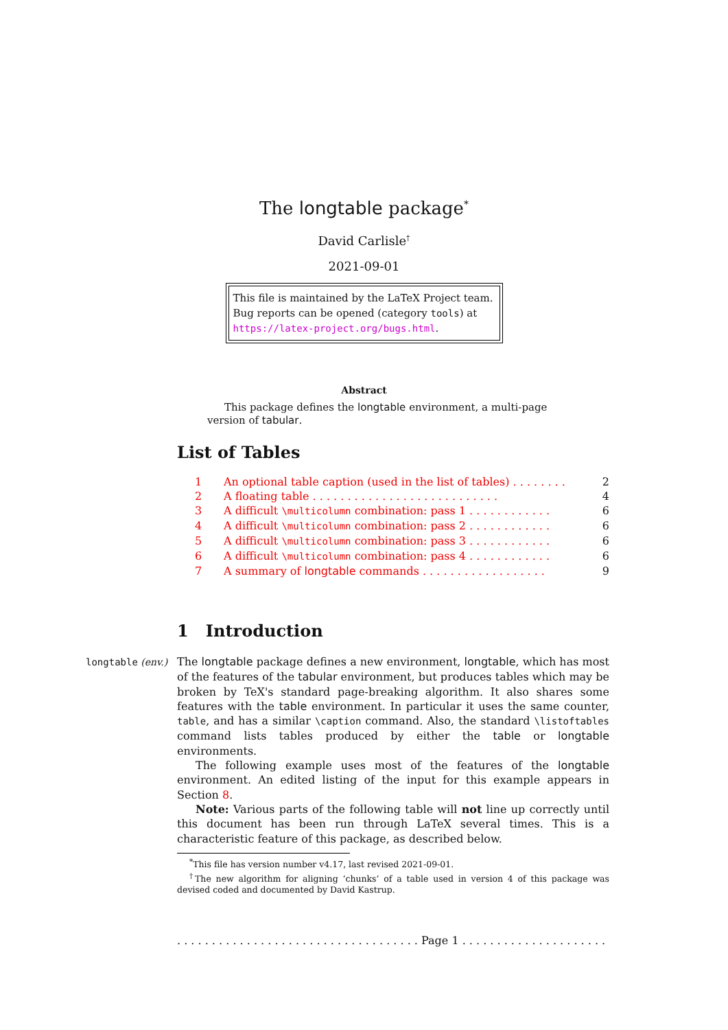The longtable package<sup>*</sup>
David Carlisle<sup>†</sup>
2021-09-01
This file is maintained by the LaTeX Project team.
Bug reports can be opened (category tools) at
https://latex-project.org/bugs.html.
Abstract
This package defines the longtable environment, a multi-page version of tabular.
List of Tables
1 An optional table caption (used in the list of tables) . . . . . . . . 2
2 A floating table . . . . . . . . . . . . . . . . . . . . . . . . . . . 4
3 A difficult \multicolumn combination: pass 1 . . . . . . . . . . . . 6
4 A difficult \multicolumn combination: pass 2 . . . . . . . . . . . . 6
5 A difficult \multicolumn combination: pass 3 . . . . . . . . . . . . 6
6 A difficult \multicolumn combination: pass 4 . . . . . . . . . . . . 6
7 A summary of longtable commands . . . . . . . . . . . . . . . . . . 9
1 Introduction
longtable (env.) The longtable package defines a new environment, longtable, which has most of the features of the tabular environment, but produces tables which may be broken by TeX's standard page-breaking algorithm. It also shares some features with the table environment. In particular it uses the same counter, table, and has a similar \caption command. Also, the standard \listoftables command lists tables produced by either the table or longtable environments.
The following example uses most of the features of the longtable environment. An edited listing of the input for this example appears in Section 8.
Note: Various parts of the following table will not line up correctly until this document has been run through LaTeX several times. This is a characteristic feature of this package, as described below.
<sup>*</sup> This file has version number v4.17, last revised 2021-09-01.
<sup>†</sup> The new algorithm for aligning ‘chunks’ of a table used in version 4 of this package was devised coded and documented by David Kastrup.
. . . . . . . . . . . . . . . . . . . . . . . . . . . . . . . . . . . Page 1 . . . . . . . . . . . . . . . . . . . . . . . . . . . . . . . . . . .